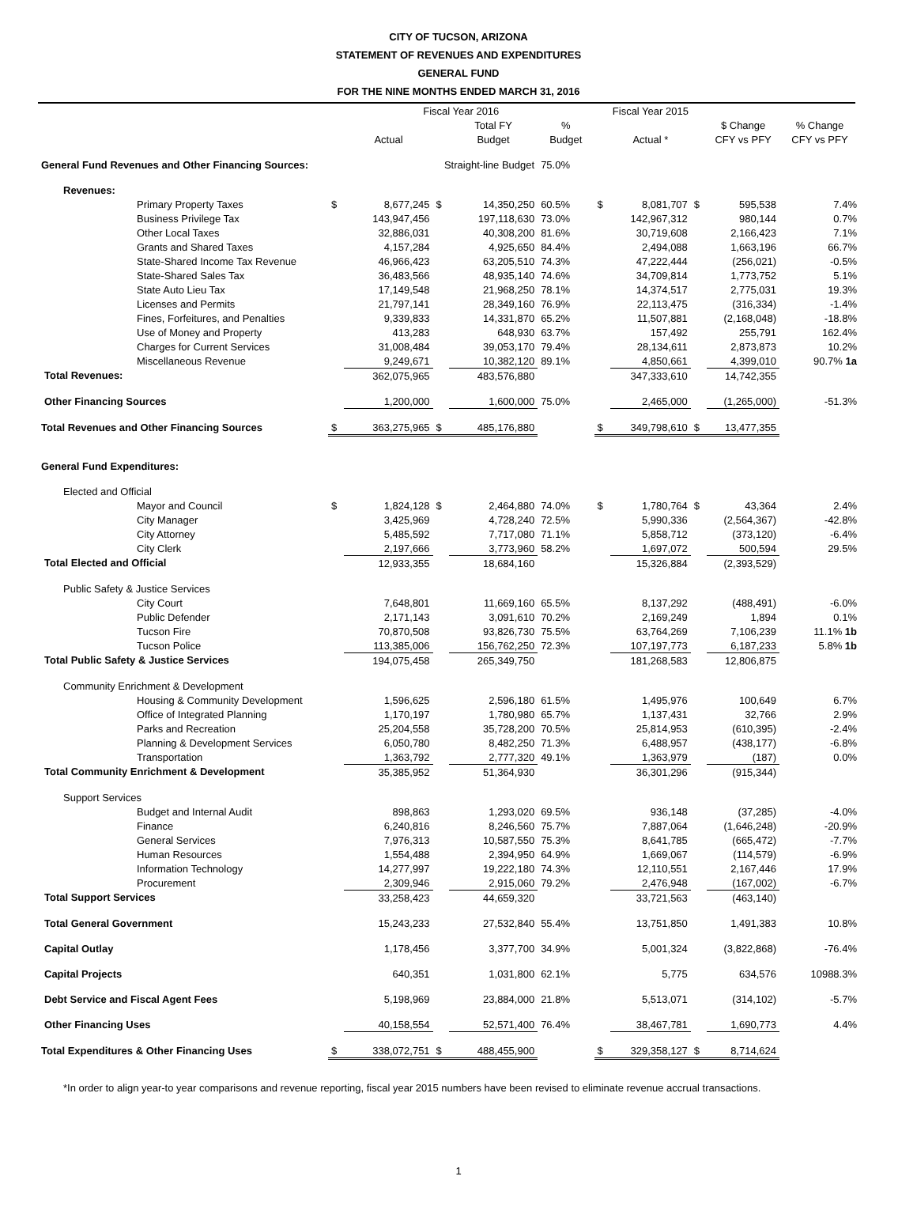CITY OF TUCSON, ARIZONA
STATEMENT OF REVENUES AND EXPENDITURES
GENERAL FUND
FOR THE NINE MONTHS ENDED MARCH 31, 2016
| | Fiscal Year 2016 | | | | | Fiscal Year 2015 | | | | |
| --- | --- | --- | --- | --- | --- | --- | --- | --- | --- | --- |
| | | | | Total FY | % | | | | $ Change | % Change |
| | | Actual | | Budget | Budget | | Actual * | | CFY vs PFY | CFY vs PFY |
| General Fund Revenues and Other Financing Sources: | | | Straight-line Budget | | 75.0% | | | | | |
| Revenues: | | | | | | | | | | |
| Primary Property Taxes | $ | 8,677,245 | $ | 14,350,250 | 60.5% | $ | 8,081,707 | $ | 595,538 | 7.4% |
| Business Privilege Tax | | 143,947,456 | | 197,118,630 | 73.0% | | 142,967,312 | | 980,144 | 0.7% |
| Other Local Taxes | | 32,886,031 | | 40,308,200 | 81.6% | | 30,719,608 | | 2,166,423 | 7.1% |
| Grants and Shared Taxes | | 4,157,284 | | 4,925,650 | 84.4% | | 2,494,088 | | 1,663,196 | 66.7% |
| State-Shared Income Tax Revenue | | 46,966,423 | | 63,205,510 | 74.3% | | 47,222,444 | | (256,021) | -0.5% |
| State-Shared Sales Tax | | 36,483,566 | | 48,935,140 | 74.6% | | 34,709,814 | | 1,773,752 | 5.1% |
| State Auto Lieu Tax | | 17,149,548 | | 21,968,250 | 78.1% | | 14,374,517 | | 2,775,031 | 19.3% |
| Licenses and Permits | | 21,797,141 | | 28,349,160 | 76.9% | | 22,113,475 | | (316,334) | -1.4% |
| Fines, Forfeitures, and Penalties | | 9,339,833 | | 14,331,870 | 65.2% | | 11,507,881 | | (2,168,048) | -18.8% |
| Use of Money and Property | | 413,283 | | 648,930 | 63.7% | | 157,492 | | 255,791 | 162.4% |
| Charges for Current Services | | 31,008,484 | | 39,053,170 | 79.4% | | 28,134,611 | | 2,873,873 | 10.2% |
| Miscellaneous Revenue | | 9,249,671 | | 10,382,120 | 89.1% | | 4,850,661 | | 4,399,010 | 90.7% 1a |
| Total Revenues: | | 362,075,965 | | 483,576,880 | | | 347,333,610 | | 14,742,355 | |
| Other Financing Sources | | 1,200,000 | | 1,600,000 | 75.0% | | 2,465,000 | | (1,265,000) | -51.3% |
| Total Revenues and Other Financing Sources | $ | 363,275,965 | $ | 485,176,880 | | $ | 349,798,610 | $ | 13,477,355 | |
| General Fund Expenditures: | | | | | | | | | | |
| Elected and Official | | | | | | | | | | |
| Mayor and Council | $ | 1,824,128 | $ | 2,464,880 | 74.0% | $ | 1,780,764 | $ | 43,364 | 2.4% |
| City Manager | | 3,425,969 | | 4,728,240 | 72.5% | | 5,990,336 | | (2,564,367) | -42.8% |
| City Attorney | | 5,485,592 | | 7,717,080 | 71.1% | | 5,858,712 | | (373,120) | -6.4% |
| City Clerk | | 2,197,666 | | 3,773,960 | 58.2% | | 1,697,072 | | 500,594 | 29.5% |
| Total Elected and Official | | 12,933,355 | | 18,684,160 | | | 15,326,884 | | (2,393,529) | |
| Public Safety & Justice Services | | | | | | | | | | |
| City Court | | 7,648,801 | | 11,669,160 | 65.5% | | 8,137,292 | | (488,491) | -6.0% |
| Public Defender | | 2,171,143 | | 3,091,610 | 70.2% | | 2,169,249 | | 1,894 | 0.1% |
| Tucson Fire | | 70,870,508 | | 93,826,730 | 75.5% | | 63,764,269 | | 7,106,239 | 11.1% 1b |
| Tucson Police | | 113,385,006 | | 156,762,250 | 72.3% | | 107,197,773 | | 6,187,233 | 5.8% 1b |
| Total Public Safety & Justice Services | | 194,075,458 | | 265,349,750 | | | 181,268,583 | | 12,806,875 | |
| Community Enrichment & Development | | | | | | | | | | |
| Housing & Community Development | | 1,596,625 | | 2,596,180 | 61.5% | | 1,495,976 | | 100,649 | 6.7% |
| Office of Integrated Planning | | 1,170,197 | | 1,780,980 | 65.7% | | 1,137,431 | | 32,766 | 2.9% |
| Parks and Recreation | | 25,204,558 | | 35,728,200 | 70.5% | | 25,814,953 | | (610,395) | -2.4% |
| Planning & Development Services | | 6,050,780 | | 8,482,250 | 71.3% | | 6,488,957 | | (438,177) | -6.8% |
| Transportation | | 1,363,792 | | 2,777,320 | 49.1% | | 1,363,979 | | (187) | 0.0% |
| Total Community Enrichment & Development | | 35,385,952 | | 51,364,930 | | | 36,301,296 | | (915,344) | |
| Support Services | | | | | | | | | | |
| Budget and Internal Audit | | 898,863 | | 1,293,020 | 69.5% | | 936,148 | | (37,285) | -4.0% |
| Finance | | 6,240,816 | | 8,246,560 | 75.7% | | 7,887,064 | | (1,646,248) | -20.9% |
| General Services | | 7,976,313 | | 10,587,550 | 75.3% | | 8,641,785 | | (665,472) | -7.7% |
| Human Resources | | 1,554,488 | | 2,394,950 | 64.9% | | 1,669,067 | | (114,579) | -6.9% |
| Information Technology | | 14,277,997 | | 19,222,180 | 74.3% | | 12,110,551 | | 2,167,446 | 17.9% |
| Procurement | | 2,309,946 | | 2,915,060 | 79.2% | | 2,476,948 | | (167,002) | -6.7% |
| Total Support Services | | 33,258,423 | | 44,659,320 | | | 33,721,563 | | (463,140) | |
| Total General Government | | 15,243,233 | | 27,532,840 | 55.4% | | 13,751,850 | | 1,491,383 | 10.8% |
| Capital Outlay | | 1,178,456 | | 3,377,700 | 34.9% | | 5,001,324 | | (3,822,868) | -76.4% |
| Capital Projects | | 640,351 | | 1,031,800 | 62.1% | | 5,775 | | 634,576 | 10988.3% |
| Debt Service and Fiscal Agent Fees | | 5,198,969 | | 23,884,000 | 21.8% | | 5,513,071 | | (314,102) | -5.7% |
| Other Financing Uses | | 40,158,554 | | 52,571,400 | 76.4% | | 38,467,781 | | 1,690,773 | 4.4% |
| Total Expenditures & Other Financing Uses | $ | 338,072,751 | $ | 488,455,900 | | $ | 329,358,127 | $ | 8,714,624 | |
*In order to align year-to year comparisons and revenue reporting, fiscal year 2015 numbers have been revised to eliminate revenue accrual transactions.
1